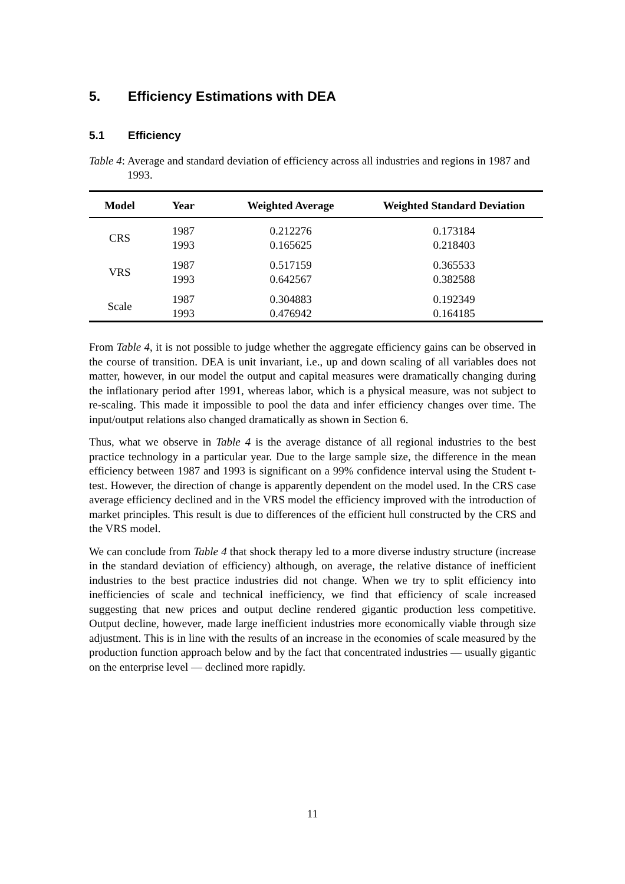5. Efficiency Estimations with DEA
5.1 Efficiency
Table 4: Average and standard deviation of efficiency across all industries and regions in 1987 and 1993.
| Model | Year | Weighted Average | Weighted Standard Deviation |
| --- | --- | --- | --- |
| CRS | 1987 1993 | 0.212276 0.165625 | 0.173184 0.218403 |
| VRS | 1987 1993 | 0.517159 0.642567 | 0.365533 0.382588 |
| Scale | 1987 1993 | 0.304883 0.476942 | 0.192349 0.164185 |
From Table 4, it is not possible to judge whether the aggregate efficiency gains can be observed in the course of transition. DEA is unit invariant, i.e., up and down scaling of all variables does not matter, however, in our model the output and capital measures were dramatically changing during the inflationary period after 1991, whereas labor, which is a physical measure, was not subject to re-scaling. This made it impossible to pool the data and infer efficiency changes over time. The input/output relations also changed dramatically as shown in Section 6.
Thus, what we observe in Table 4 is the average distance of all regional industries to the best practice technology in a particular year. Due to the large sample size, the difference in the mean efficiency between 1987 and 1993 is significant on a 99% confidence interval using the Student t-test. However, the direction of change is apparently dependent on the model used. In the CRS case average efficiency declined and in the VRS model the efficiency improved with the introduction of market principles. This result is due to differences of the efficient hull constructed by the CRS and the VRS model.
We can conclude from Table 4 that shock therapy led to a more diverse industry structure (increase in the standard deviation of efficiency) although, on average, the relative distance of inefficient industries to the best practice industries did not change. When we try to split efficiency into inefficiencies of scale and technical inefficiency, we find that efficiency of scale increased suggesting that new prices and output decline rendered gigantic production less competitive. Output decline, however, made large inefficient industries more economically viable through size adjustment. This is in line with the results of an increase in the economies of scale measured by the production function approach below and by the fact that concentrated industries — usually gigantic on the enterprise level — declined more rapidly.
11